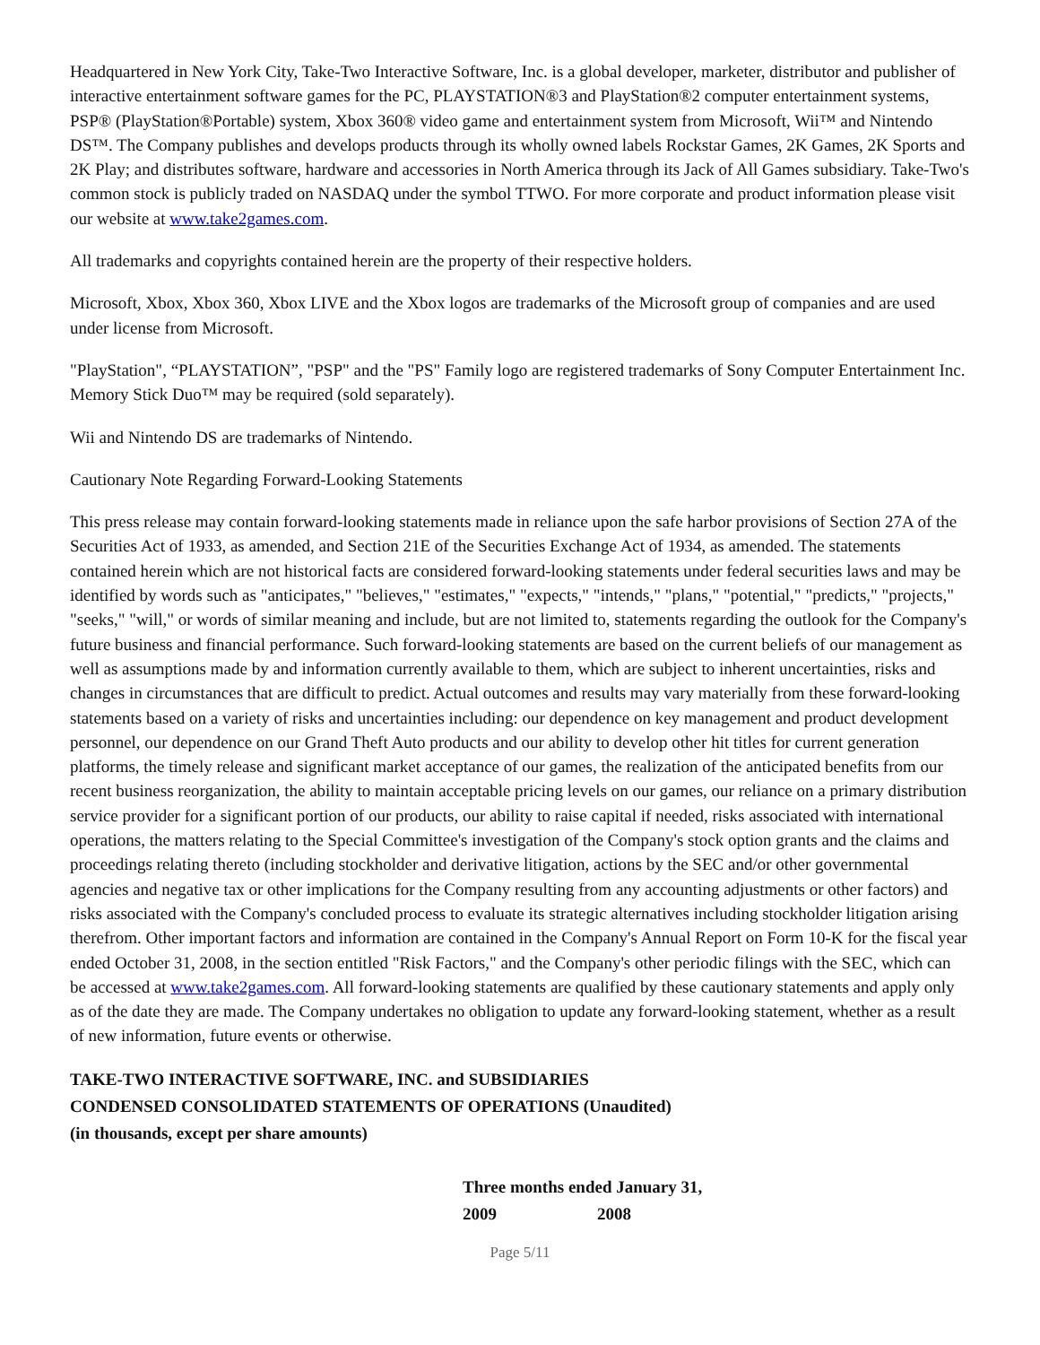Headquartered in New York City, Take-Two Interactive Software, Inc. is a global developer, marketer, distributor and publisher of interactive entertainment software games for the PC, PLAYSTATION®3 and PlayStation®2 computer entertainment systems, PSP® (PlayStation®Portable) system, Xbox 360® video game and entertainment system from Microsoft, Wii™ and Nintendo DS™. The Company publishes and develops products through its wholly owned labels Rockstar Games, 2K Games, 2K Sports and 2K Play; and distributes software, hardware and accessories in North America through its Jack of All Games subsidiary. Take-Two's common stock is publicly traded on NASDAQ under the symbol TTWO. For more corporate and product information please visit our website at www.take2games.com.
All trademarks and copyrights contained herein are the property of their respective holders.
Microsoft, Xbox, Xbox 360, Xbox LIVE and the Xbox logos are trademarks of the Microsoft group of companies and are used under license from Microsoft.
"PlayStation", “PLAYSTATION”, "PSP" and the "PS" Family logo are registered trademarks of Sony Computer Entertainment Inc. Memory Stick Duo™ may be required (sold separately).
Wii and Nintendo DS are trademarks of Nintendo.
Cautionary Note Regarding Forward-Looking Statements
This press release may contain forward-looking statements made in reliance upon the safe harbor provisions of Section 27A of the Securities Act of 1933, as amended, and Section 21E of the Securities Exchange Act of 1934, as amended. The statements contained herein which are not historical facts are considered forward-looking statements under federal securities laws and may be identified by words such as "anticipates," "believes," "estimates," "expects," "intends," "plans," "potential," "predicts," "projects," "seeks," "will," or words of similar meaning and include, but are not limited to, statements regarding the outlook for the Company's future business and financial performance. Such forward-looking statements are based on the current beliefs of our management as well as assumptions made by and information currently available to them, which are subject to inherent uncertainties, risks and changes in circumstances that are difficult to predict. Actual outcomes and results may vary materially from these forward-looking statements based on a variety of risks and uncertainties including: our dependence on key management and product development personnel, our dependence on our Grand Theft Auto products and our ability to develop other hit titles for current generation platforms, the timely release and significant market acceptance of our games, the realization of the anticipated benefits from our recent business reorganization, the ability to maintain acceptable pricing levels on our games, our reliance on a primary distribution service provider for a significant portion of our products, our ability to raise capital if needed, risks associated with international operations, the matters relating to the Special Committee's investigation of the Company's stock option grants and the claims and proceedings relating thereto (including stockholder and derivative litigation, actions by the SEC and/or other governmental agencies and negative tax or other implications for the Company resulting from any accounting adjustments or other factors) and risks associated with the Company's concluded process to evaluate its strategic alternatives including stockholder litigation arising therefrom. Other important factors and information are contained in the Company's Annual Report on Form 10-K for the fiscal year ended October 31, 2008, in the section entitled "Risk Factors," and the Company's other periodic filings with the SEC, which can be accessed at www.take2games.com. All forward-looking statements are qualified by these cautionary statements and apply only as of the date they are made. The Company undertakes no obligation to update any forward-looking statement, whether as a result of new information, future events or otherwise.
TAKE-TWO INTERACTIVE SOFTWARE, INC. and SUBSIDIARIES
CONDENSED CONSOLIDATED STATEMENTS OF OPERATIONS (Unaudited)
(in thousands, except per share amounts)
| Three months ended January 31, | |
| --- | --- |
| 2009 | 2008 |
Page 5/11